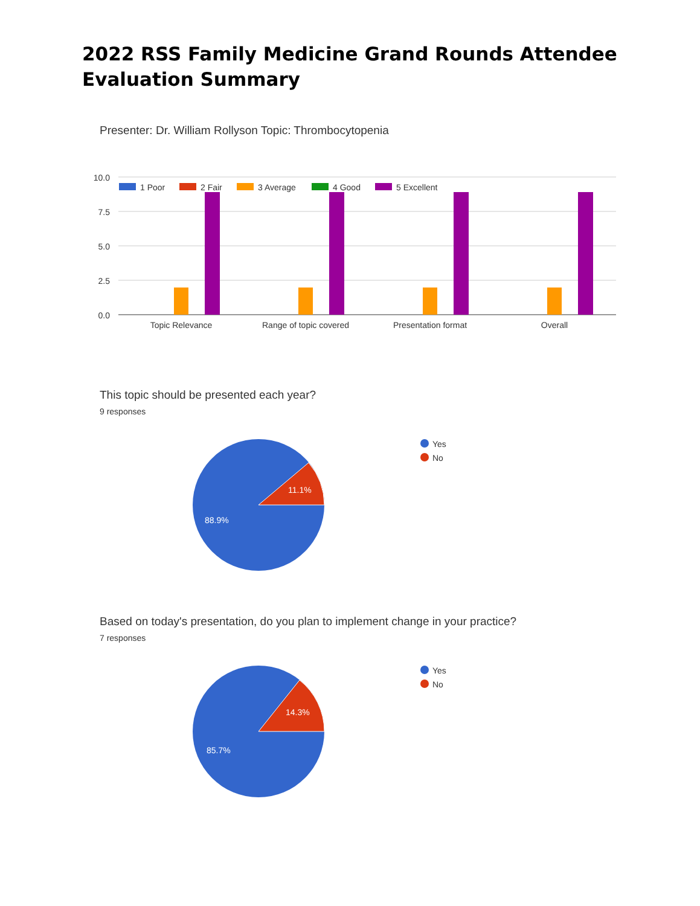2022 RSS Family Medicine Grand Rounds Attendee Evaluation Summary
Presenter: Dr. William Rollyson Topic: Thrombocytopenia
10.0
7.5
5.0
2.5
0.0
1 Poor
2 Fair
3 Average
4 Good
5 Excellent
Topic Relevance
Range of topic covered
Presentation format
Overall
11.1%
88.9%
Yes
No
14.3%
85.7%
Yes
No
This topic should be presented each year?
9 responses
Based on today's presentation, do you plan to implement change in your practice?
7 responses